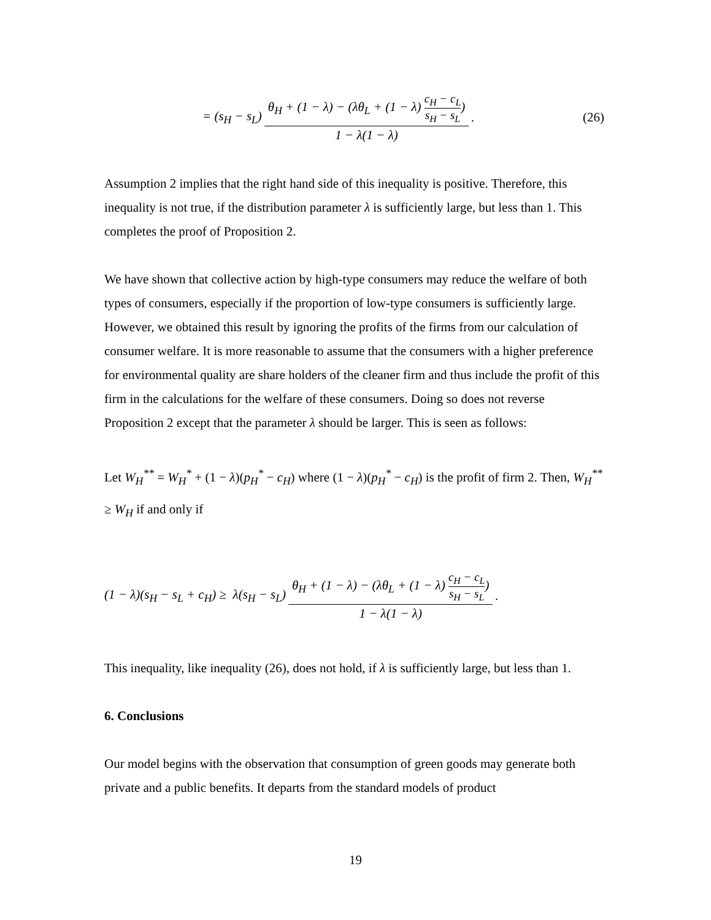= (s<sub>H</sub> − s<sub>L</sub>) θ<sub>H</sub> + (1 − λ) − (λθ<sub>L</sub> + (1 − λ) c<sub>H</sub> − c<sub>L</sub> s<sub>H</sub> − s<sub>L</sub>) 1 − λ(1 − λ) . (26)
Assumption 2 implies that the right hand side of this inequality is positive. Therefore, this inequality is not true, if the distribution parameter λ is sufficiently large, but less than 1. This completes the proof of Proposition 2.
We have shown that collective action by high-type consumers may reduce the welfare of both types of consumers, especially if the proportion of low-type consumers is sufficiently large. However, we obtained this result by ignoring the profits of the firms from our calculation of consumer welfare. It is more reasonable to assume that the consumers with a higher preference for environmental quality are share holders of the cleaner firm and thus include the profit of this firm in the calculations for the welfare of these consumers. Doing so does not reverse Proposition 2 except that the parameter λ should be larger. This is seen as follows:
Let W<sub>H</sub><sup>**</sup> = W<sub>H</sub><sup>*</sup> + (1 − λ)(p<sub>H</sub><sup>*</sup> − c<sub>H</sub>) where (1 − λ)(p<sub>H</sub><sup>*</sup> − c<sub>H</sub>) is the profit of firm 2. Then, W<sub>H</sub><sup>**</sup> ≥ W<sub>H</sub> if and only if
(1 − λ)(s<sub>H</sub> − s<sub>L</sub> + c<sub>H</sub>) ≥ λ(s<sub>H</sub> − s<sub>L</sub>) θ<sub>H</sub> + (1 − λ) − (λθ<sub>L</sub> + (1 − λ) c<sub>H</sub> − c<sub>L</sub> s<sub>H</sub> − s<sub>L</sub>) 1 − λ(1 − λ) .
This inequality, like inequality (26), does not hold, if λ is sufficiently large, but less than 1.
6. Conclusions
Our model begins with the observation that consumption of green goods may generate both private and a public benefits. It departs from the standard models of product
19